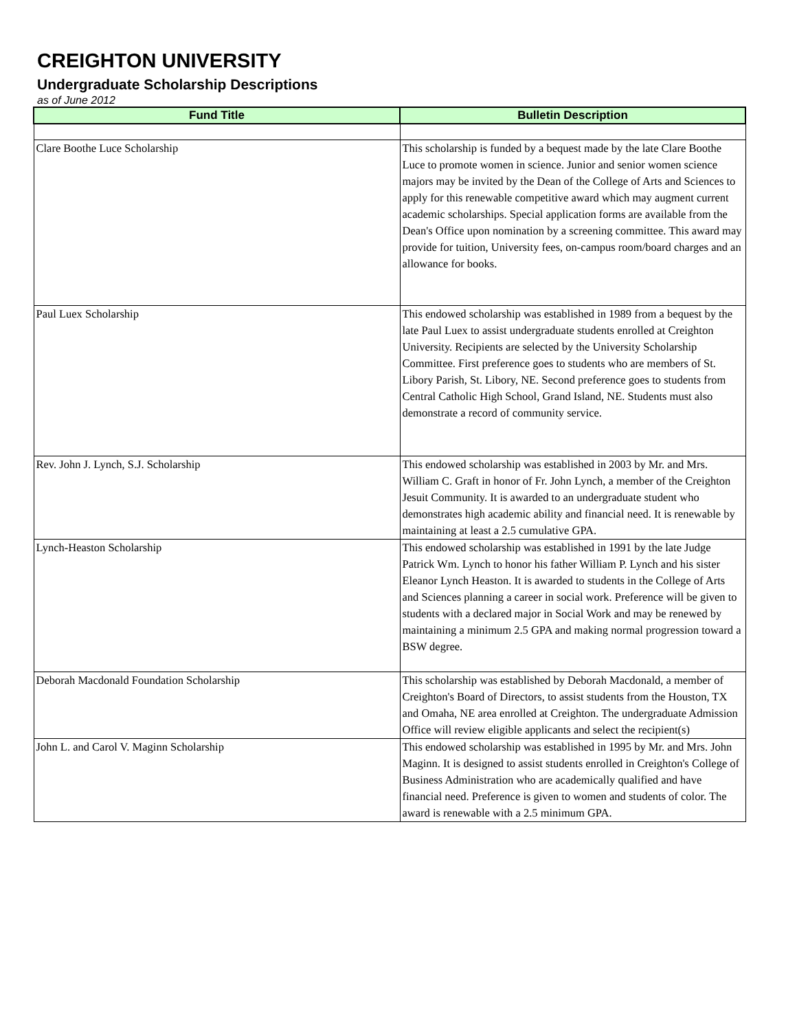CREIGHTON UNIVERSITY
Undergraduate Scholarship Descriptions
as of June 2012
| Fund Title | Bulletin Description |
| --- | --- |
| Clare Boothe Luce Scholarship | This scholarship is funded by a bequest made by the late Clare Boothe Luce to promote women in science. Junior and senior women science majors may be invited by the Dean of the College of Arts and Sciences to apply for this renewable competitive award which may augment current academic scholarships. Special application forms are available from the Dean's Office upon nomination by a screening committee. This award may provide for tuition, University fees, on-campus room/board charges and an allowance for books. |
| Paul Luex Scholarship | This endowed scholarship was established in 1989 from a bequest by the late Paul Luex to assist undergraduate students enrolled at Creighton University. Recipients are selected by the University Scholarship Committee. First preference goes to students who are members of St. Libory Parish, St. Libory, NE. Second preference goes to students from Central Catholic High School, Grand Island, NE. Students must also demonstrate a record of community service. |
| Rev. John J. Lynch, S.J. Scholarship | This endowed scholarship was established in 2003 by Mr. and Mrs. William C. Graft in honor of Fr. John Lynch, a member of the Creighton Jesuit Community. It is awarded to an undergraduate student who demonstrates high academic ability and financial need. It is renewable by maintaining at least a 2.5 cumulative GPA. |
| Lynch-Heaston Scholarship | This endowed scholarship was established in 1991 by the late Judge Patrick Wm. Lynch to honor his father William P. Lynch and his sister Eleanor Lynch Heaston. It is awarded to students in the College of Arts and Sciences planning a career in social work. Preference will be given to students with a declared major in Social Work and may be renewed by maintaining a minimum 2.5 GPA and making normal progression toward a BSW degree. |
| Deborah Macdonald Foundation Scholarship | This scholarship was established by Deborah Macdonald, a member of Creighton's Board of Directors, to assist students from the Houston, TX and Omaha, NE area enrolled at Creighton. The undergraduate Admission Office will review eligible applicants and select the recipient(s) |
| John L. and Carol V. Maginn Scholarship | This endowed scholarship was established in 1995 by Mr. and Mrs. John Maginn. It is designed to assist students enrolled in Creighton's College of Business Administration who are academically qualified and have financial need. Preference is given to women and students of color. The award is renewable with a 2.5 minimum GPA. |